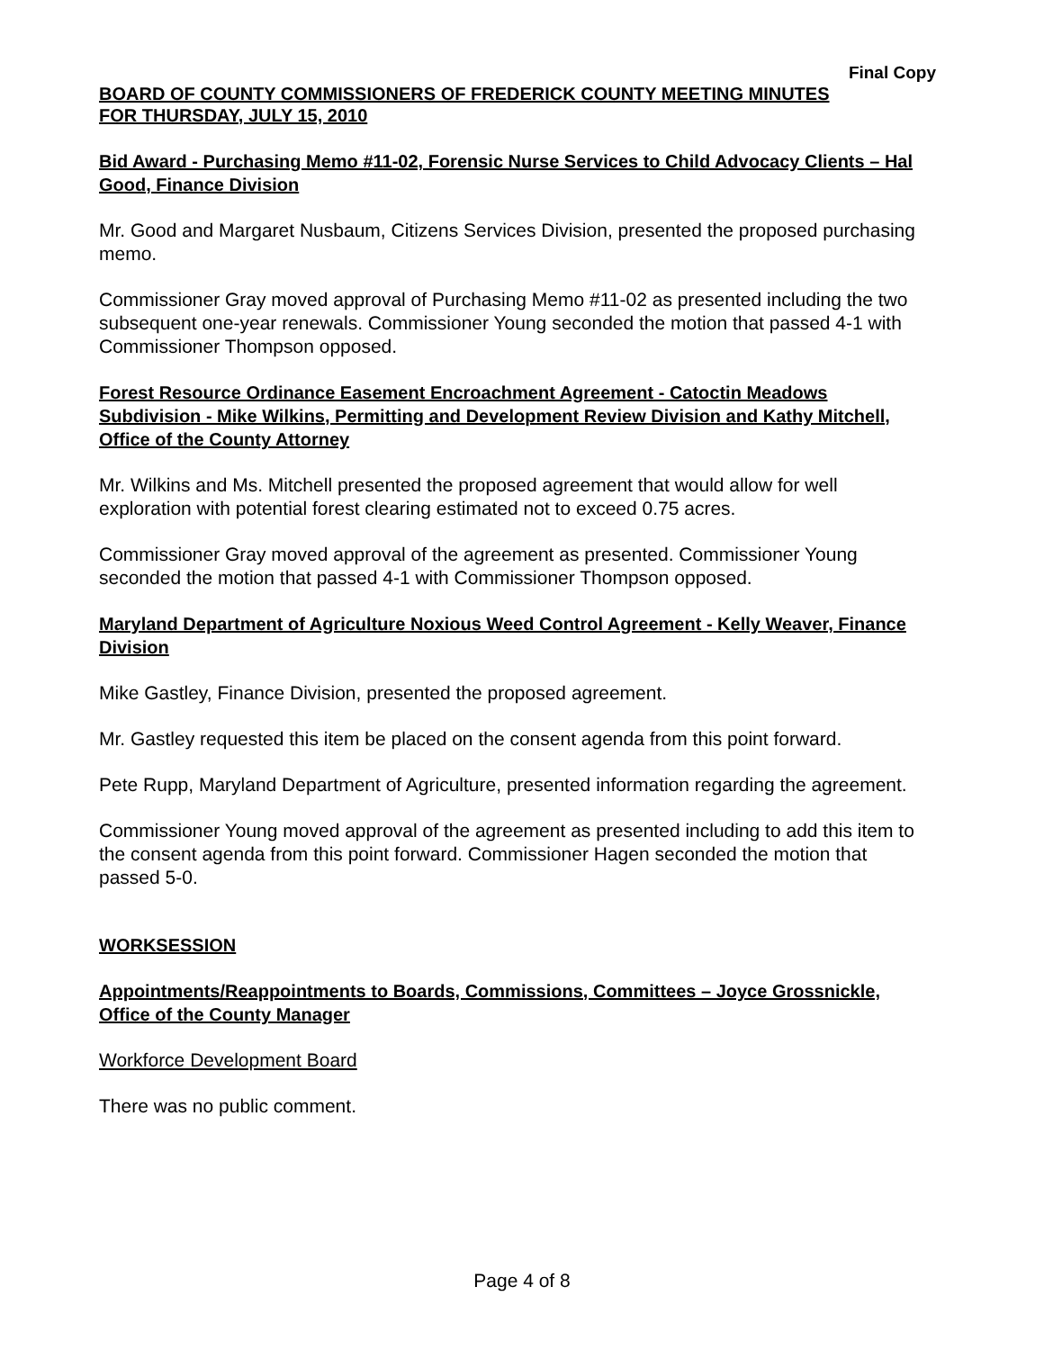Final Copy
BOARD OF COUNTY COMMISSIONERS OF FREDERICK COUNTY MEETING MINUTES
FOR THURSDAY, JULY 15, 2010
Bid Award - Purchasing Memo #11-02, Forensic Nurse Services to Child Advocacy Clients – Hal Good, Finance Division
Mr. Good and Margaret Nusbaum, Citizens Services Division, presented the proposed purchasing memo.
Commissioner Gray moved approval of Purchasing Memo #11-02 as presented including the two subsequent one-year renewals. Commissioner Young seconded the motion that passed 4-1 with Commissioner Thompson opposed.
Forest Resource Ordinance Easement Encroachment Agreement - Catoctin Meadows Subdivision - Mike Wilkins, Permitting and Development Review Division and Kathy Mitchell, Office of the County Attorney
Mr. Wilkins and Ms. Mitchell presented the proposed agreement that would allow for well exploration with potential forest clearing estimated not to exceed 0.75 acres.
Commissioner Gray moved approval of the agreement as presented. Commissioner Young seconded the motion that passed 4-1 with Commissioner Thompson opposed.
Maryland Department of Agriculture Noxious Weed Control Agreement - Kelly Weaver, Finance Division
Mike Gastley, Finance Division, presented the proposed agreement.
Mr. Gastley requested this item be placed on the consent agenda from this point forward.
Pete Rupp, Maryland Department of Agriculture, presented information regarding the agreement.
Commissioner Young moved approval of the agreement as presented including to add this item to the consent agenda from this point forward. Commissioner Hagen seconded the motion that passed 5-0.
WORKSESSION
Appointments/Reappointments to Boards, Commissions, Committees – Joyce Grossnickle, Office of the County Manager
Workforce Development Board
There was no public comment.
Page 4 of 8